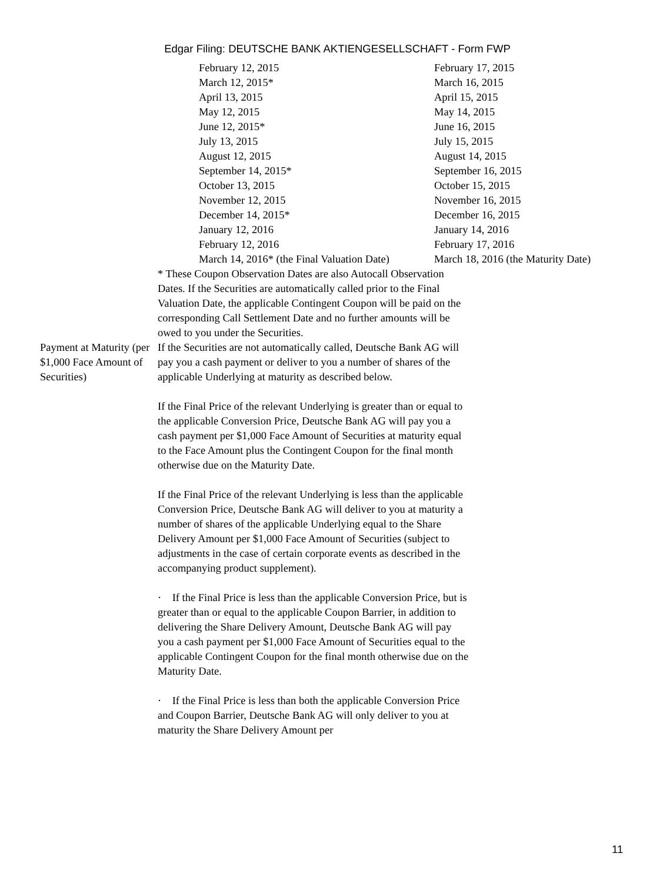Edgar Filing: DEUTSCHE BANK AKTIENGESELLSCHAFT - Form FWP
| February 12, 2015 | February 17, 2015 |
| March 12, 2015* | March 16, 2015 |
| April 13, 2015 | April 15, 2015 |
| May 12, 2015 | May 14, 2015 |
| June 12, 2015* | June 16, 2015 |
| July 13, 2015 | July 15, 2015 |
| August 12, 2015 | August 14, 2015 |
| September 14, 2015* | September 16, 2015 |
| October 13, 2015 | October 15, 2015 |
| November 12, 2015 | November 16, 2015 |
| December 14, 2015* | December 16, 2015 |
| January 12, 2016 | January 14, 2016 |
| February 12, 2016 | February 17, 2016 |
| March 14, 2016* (the Final Valuation Date) | March 18, 2016 (the Maturity Date) |
| | * These Coupon Observation Dates are also Autocall Observation Dates. If the Securities are automatically called prior to the Final Valuation Date, the applicable Contingent Coupon will be paid on the corresponding Call Settlement Date and no further amounts will be owed to you under the Securities. |
| Payment at Maturity (per $1,000 Face Amount of Securities) | If the Securities are not automatically called, Deutsche Bank AG will pay you a cash payment or deliver to you a number of shares of the applicable Underlying at maturity as described below. If the Final Price of the relevant Underlying is greater than or equal to the applicable Conversion Price, Deutsche Bank AG will pay you a cash payment per $1,000 Face Amount of Securities at maturity equal to the Face Amount plus the Contingent Coupon for the final month otherwise due on the Maturity Date. If the Final Price of the relevant Underlying is less than the applicable Conversion Price, Deutsche Bank AG will deliver to you at maturity a number of shares of the applicable Underlying equal to the Share Delivery Amount per $1,000 Face Amount of Securities (subject to adjustments in the case of certain corporate events as described in the accompanying product supplement). · If the Final Price is less than the applicable Conversion Price, but is greater than or equal to the applicable Coupon Barrier, in addition to delivering the Share Delivery Amount, Deutsche Bank AG will pay you a cash payment per $1,000 Face Amount of Securities equal to the applicable Contingent Coupon for the final month otherwise due on the Maturity Date. · If the Final Price is less than both the applicable Conversion Price and Coupon Barrier, Deutsche Bank AG will only deliver to you at maturity the Share Delivery Amount per |
11